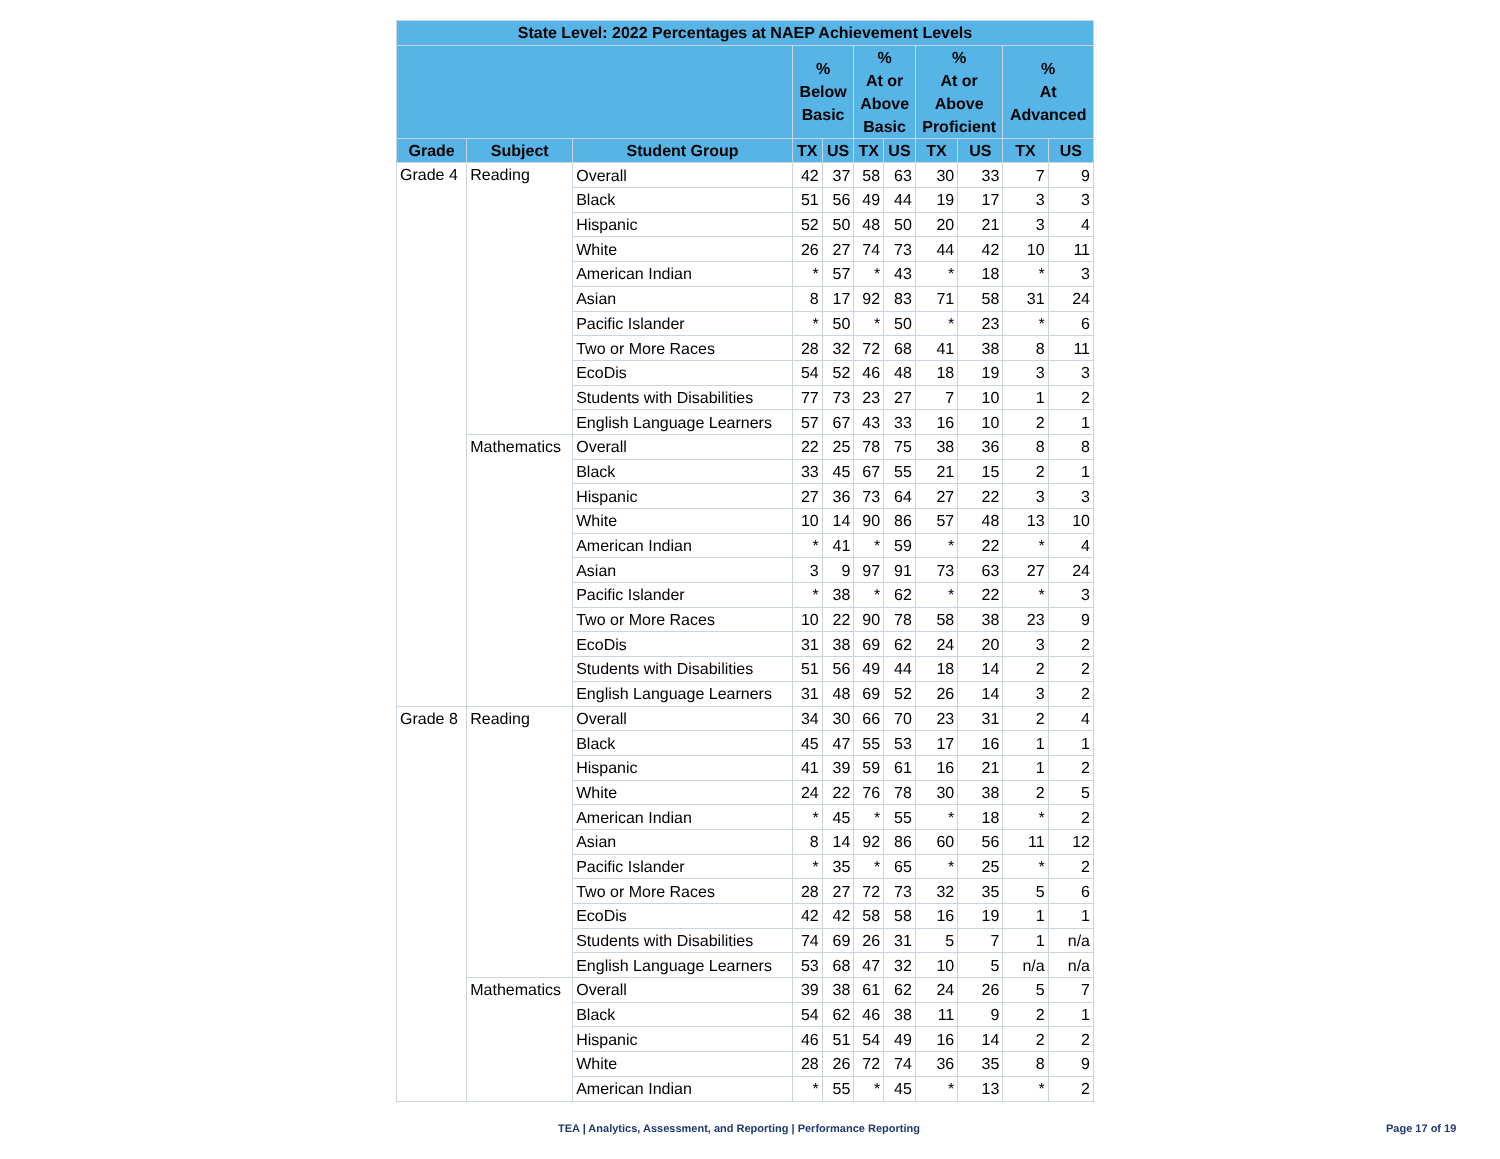| State Level: 2022 Percentages at NAEP Achievement Levels | | | | | | | | | | |
| --- | --- | --- | --- | --- | --- | --- | --- | --- | --- | --- |
| | | | % Below Basic | | % At or Above Basic | | % At or Above Proficient | | % At Advanced | |
| Grade | Subject | Student Group | TX | US | TX | US | TX | US | TX | US |
| Grade 4 | Reading | Overall | 42 | 37 | 58 | 63 | 30 | 33 | 7 | 9 |
| | | Black | 51 | 56 | 49 | 44 | 19 | 17 | 3 | 3 |
| | | Hispanic | 52 | 50 | 48 | 50 | 20 | 21 | 3 | 4 |
| | | White | 26 | 27 | 74 | 73 | 44 | 42 | 10 | 11 |
| | | American Indian | * | 57 | * | 43 | * | 18 | * | 3 |
| | | Asian | 8 | 17 | 92 | 83 | 71 | 58 | 31 | 24 |
| | | Pacific Islander | * | 50 | * | 50 | * | 23 | * | 6 |
| | | Two or More Races | 28 | 32 | 72 | 68 | 41 | 38 | 8 | 11 |
| | | EcoDis | 54 | 52 | 46 | 48 | 18 | 19 | 3 | 3 |
| | | Students with Disabilities | 77 | 73 | 23 | 27 | 7 | 10 | 1 | 2 |
| | | English Language Learners | 57 | 67 | 43 | 33 | 16 | 10 | 2 | 1 |
| | Mathematics | Overall | 22 | 25 | 78 | 75 | 38 | 36 | 8 | 8 |
| | | Black | 33 | 45 | 67 | 55 | 21 | 15 | 2 | 1 |
| | | Hispanic | 27 | 36 | 73 | 64 | 27 | 22 | 3 | 3 |
| | | White | 10 | 14 | 90 | 86 | 57 | 48 | 13 | 10 |
| | | American Indian | * | 41 | * | 59 | * | 22 | * | 4 |
| | | Asian | 3 | 9 | 97 | 91 | 73 | 63 | 27 | 24 |
| | | Pacific Islander | * | 38 | * | 62 | * | 22 | * | 3 |
| | | Two or More Races | 10 | 22 | 90 | 78 | 58 | 38 | 23 | 9 |
| | | EcoDis | 31 | 38 | 69 | 62 | 24 | 20 | 3 | 2 |
| | | Students with Disabilities | 51 | 56 | 49 | 44 | 18 | 14 | 2 | 2 |
| | | English Language Learners | 31 | 48 | 69 | 52 | 26 | 14 | 3 | 2 |
| Grade 8 | Reading | Overall | 34 | 30 | 66 | 70 | 23 | 31 | 2 | 4 |
| | | Black | 45 | 47 | 55 | 53 | 17 | 16 | 1 | 1 |
| | | Hispanic | 41 | 39 | 59 | 61 | 16 | 21 | 1 | 2 |
| | | White | 24 | 22 | 76 | 78 | 30 | 38 | 2 | 5 |
| | | American Indian | * | 45 | * | 55 | * | 18 | * | 2 |
| | | Asian | 8 | 14 | 92 | 86 | 60 | 56 | 11 | 12 |
| | | Pacific Islander | * | 35 | * | 65 | * | 25 | * | 2 |
| | | Two or More Races | 28 | 27 | 72 | 73 | 32 | 35 | 5 | 6 |
| | | EcoDis | 42 | 42 | 58 | 58 | 16 | 19 | 1 | 1 |
| | | Students with Disabilities | 74 | 69 | 26 | 31 | 5 | 7 | 1 | n/a |
| | | English Language Learners | 53 | 68 | 47 | 32 | 10 | 5 | n/a | n/a |
| | Mathematics | Overall | 39 | 38 | 61 | 62 | 24 | 26 | 5 | 7 |
| | | Black | 54 | 62 | 46 | 38 | 11 | 9 | 2 | 1 |
| | | Hispanic | 46 | 51 | 54 | 49 | 16 | 14 | 2 | 2 |
| | | White | 28 | 26 | 72 | 74 | 36 | 35 | 8 | 9 |
| | | American Indian | * | 55 | * | 45 | * | 13 | * | 2 |
TEA | Analytics, Assessment, and Reporting | Performance Reporting Page 17 of 19